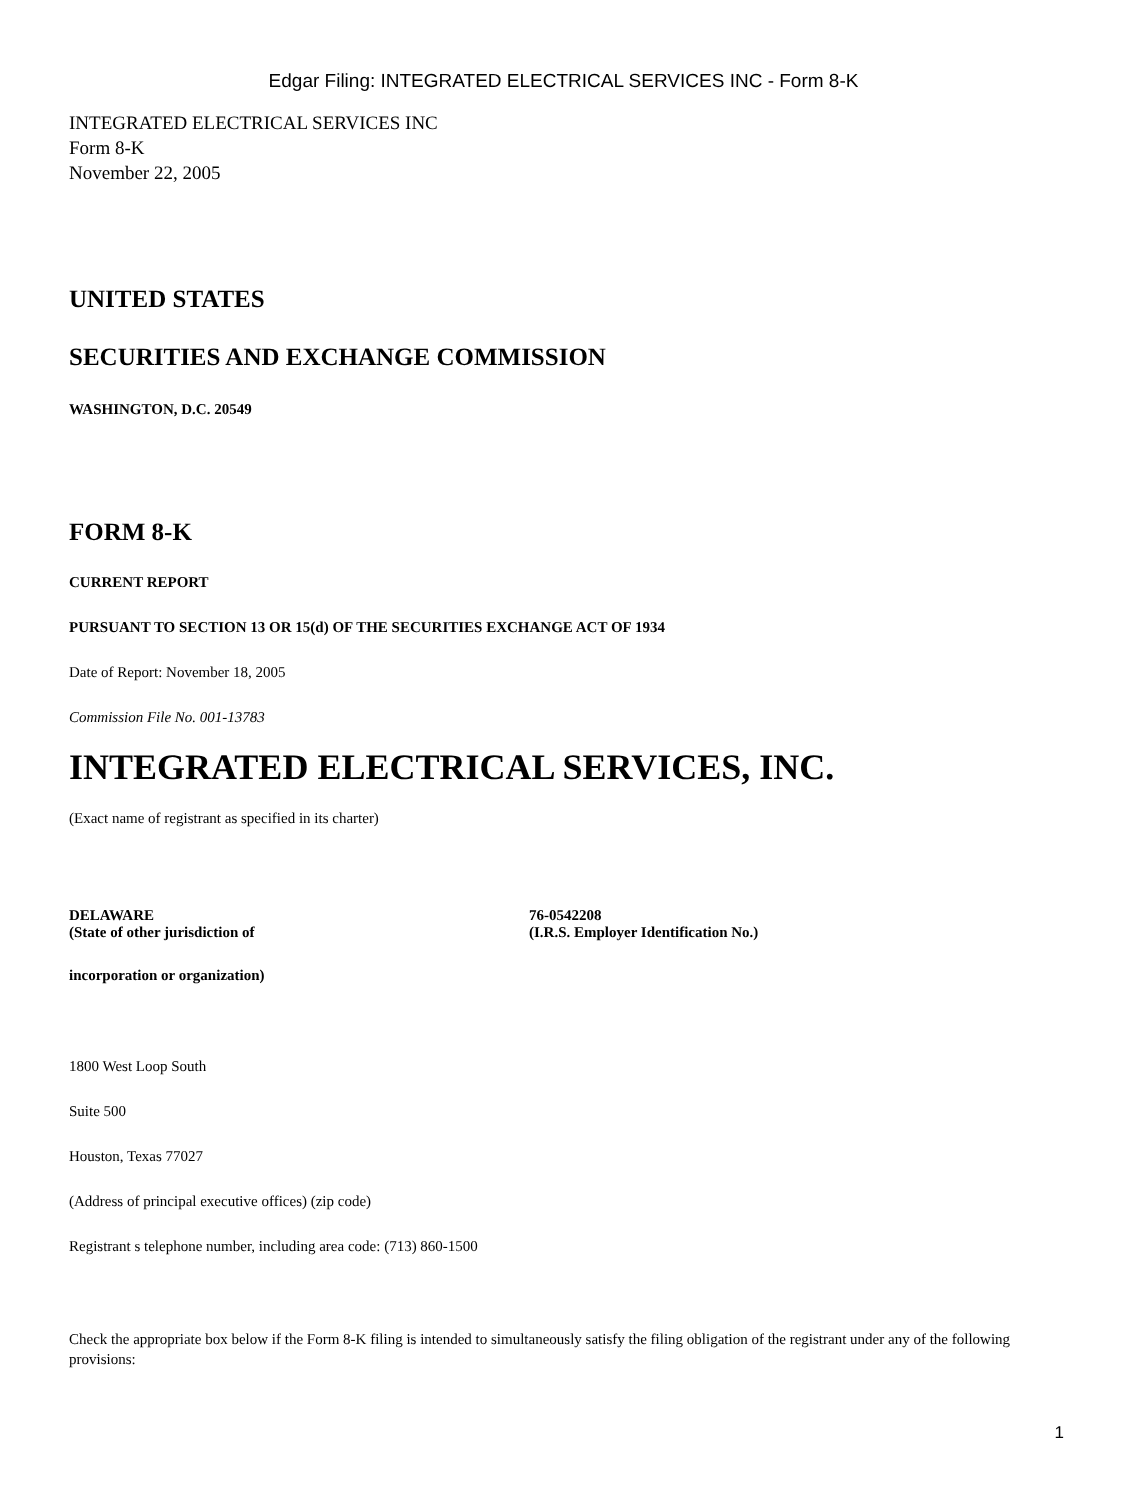Edgar Filing: INTEGRATED ELECTRICAL SERVICES INC - Form 8-K
INTEGRATED ELECTRICAL SERVICES INC
Form 8-K
November 22, 2005
UNITED STATES
SECURITIES AND EXCHANGE COMMISSION
WASHINGTON, D.C. 20549
FORM 8-K
CURRENT REPORT
PURSUANT TO SECTION 13 OR 15(d) OF THE SECURITIES EXCHANGE ACT OF 1934
Date of Report: November 18, 2005
Commission File No. 001-13783
INTEGRATED ELECTRICAL SERVICES, INC.
(Exact name of registrant as specified in its charter)
DELAWARE
(State of other jurisdiction of
76-0542208
(I.R.S. Employer Identification No.)
incorporation or organization)
1800 West Loop South
Suite 500
Houston, Texas 77027
(Address of principal executive offices) (zip code)
Registrant s telephone number, including area code: (713) 860-1500
Check the appropriate box below if the Form 8-K filing is intended to simultaneously satisfy the filing obligation of the registrant under any of the following provisions:
1